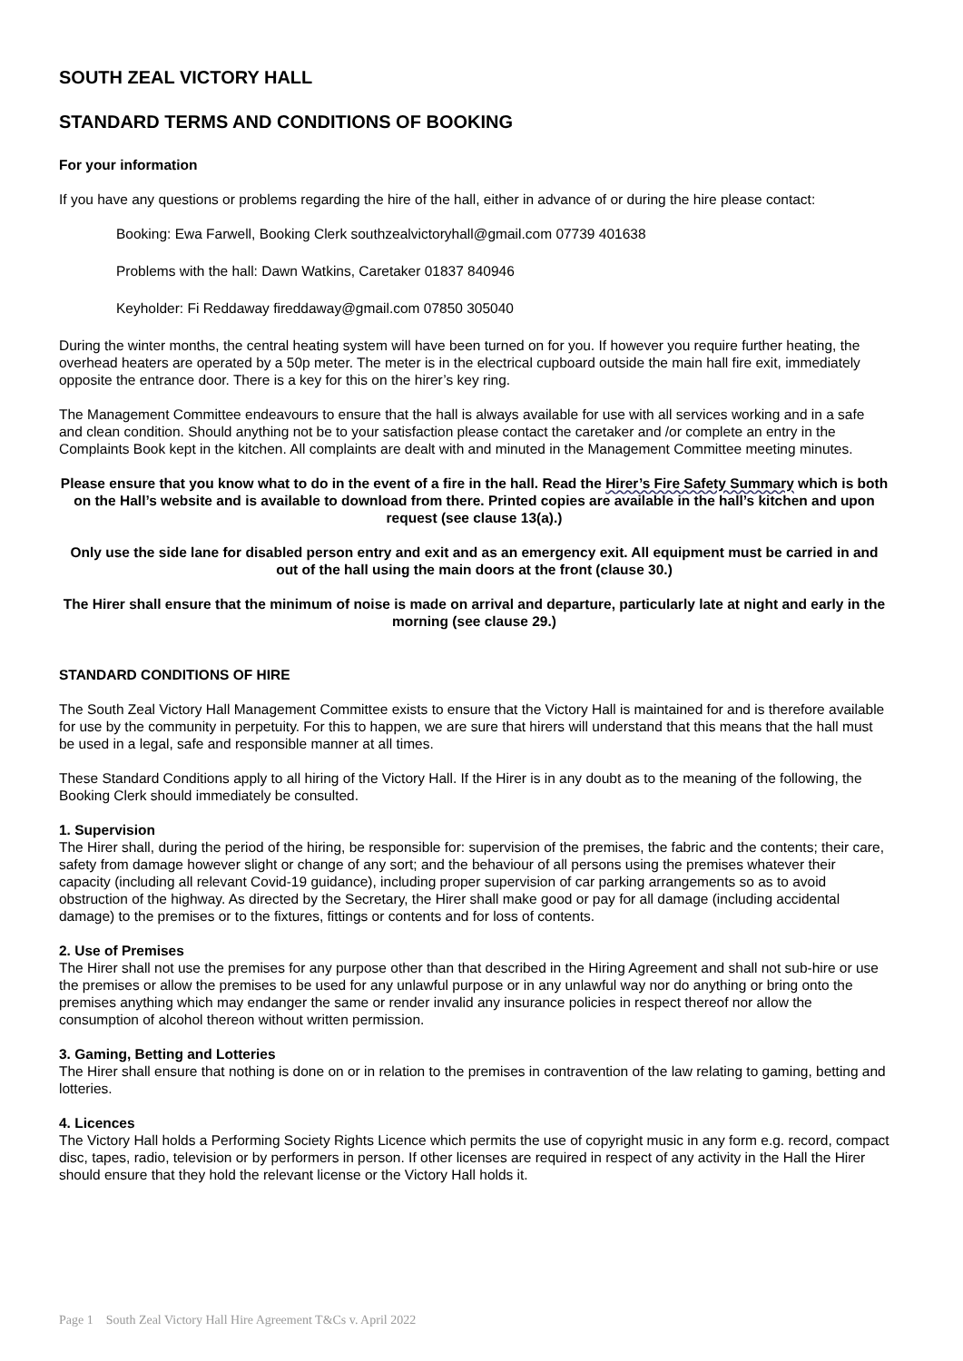SOUTH ZEAL VICTORY HALL
STANDARD TERMS AND CONDITIONS OF BOOKING
For your information
If you have any questions or problems regarding the hire of the hall, either in advance of or during the hire please contact:
Booking: Ewa Farwell, Booking Clerk southzealvictoryhall@gmail.com 07739 401638
Problems with the hall: Dawn Watkins, Caretaker 01837 840946
Keyholder: Fi Reddaway fireddaway@gmail.com 07850 305040
During the winter months, the central heating system will have been turned on for you. If however you require further heating, the overhead heaters are operated by a 50p meter. The meter is in the electrical cupboard outside the main hall fire exit, immediately opposite the entrance door. There is a key for this on the hirer’s key ring.
The Management Committee endeavours to ensure that the hall is always available for use with all services working and in a safe and clean condition. Should anything not be to your satisfaction please contact the caretaker and /or complete an entry in the Complaints Book kept in the kitchen. All complaints are dealt with and minuted in the Management Committee meeting minutes.
Please ensure that you know what to do in the event of a fire in the hall. Read the Hirer’s Fire Safety Summary which is both on the Hall’s website and is available to download from there. Printed copies are available in the hall’s kitchen and upon request (see clause 13(a).)
Only use the side lane for disabled person entry and exit and as an emergency exit. All equipment must be carried in and out of the hall using the main doors at the front (clause 30.)
The Hirer shall ensure that the minimum of noise is made on arrival and departure, particularly late at night and early in the morning (see clause 29.)
STANDARD CONDITIONS OF HIRE
The South Zeal Victory Hall Management Committee exists to ensure that the Victory Hall is maintained for and is therefore available for use by the community in perpetuity. For this to happen, we are sure that hirers will understand that this means that the hall must be used in a legal, safe and responsible manner at all times.
These Standard Conditions apply to all hiring of the Victory Hall. If the Hirer is in any doubt as to the meaning of the following, the Booking Clerk should immediately be consulted.
1. Supervision
The Hirer shall, during the period of the hiring, be responsible for: supervision of the premises, the fabric and the contents; their care, safety from damage however slight or change of any sort; and the behaviour of all persons using the premises whatever their capacity (including all relevant Covid-19 guidance), including proper supervision of car parking arrangements so as to avoid obstruction of the highway. As directed by the Secretary, the Hirer shall make good or pay for all damage (including accidental damage) to the premises or to the fixtures, fittings or contents and for loss of contents.
2. Use of Premises
The Hirer shall not use the premises for any purpose other than that described in the Hiring Agreement and shall not sub-hire or use the premises or allow the premises to be used for any unlawful purpose or in any unlawful way nor do anything or bring onto the premises anything which may endanger the same or render invalid any insurance policies in respect thereof nor allow the consumption of alcohol thereon without written permission.
3. Gaming, Betting and Lotteries
The Hirer shall ensure that nothing is done on or in relation to the premises in contravention of the law relating to gaming, betting and lotteries.
4. Licences
The Victory Hall holds a Performing Society Rights Licence which permits the use of copyright music in any form e.g. record, compact disc, tapes, radio, television or by performers in person. If other licenses are required in respect of any activity in the Hall the Hirer should ensure that they hold the relevant license or the Victory Hall holds it.
Page 1 South Zeal Victory Hall Hire Agreement T&Cs v. April 2022